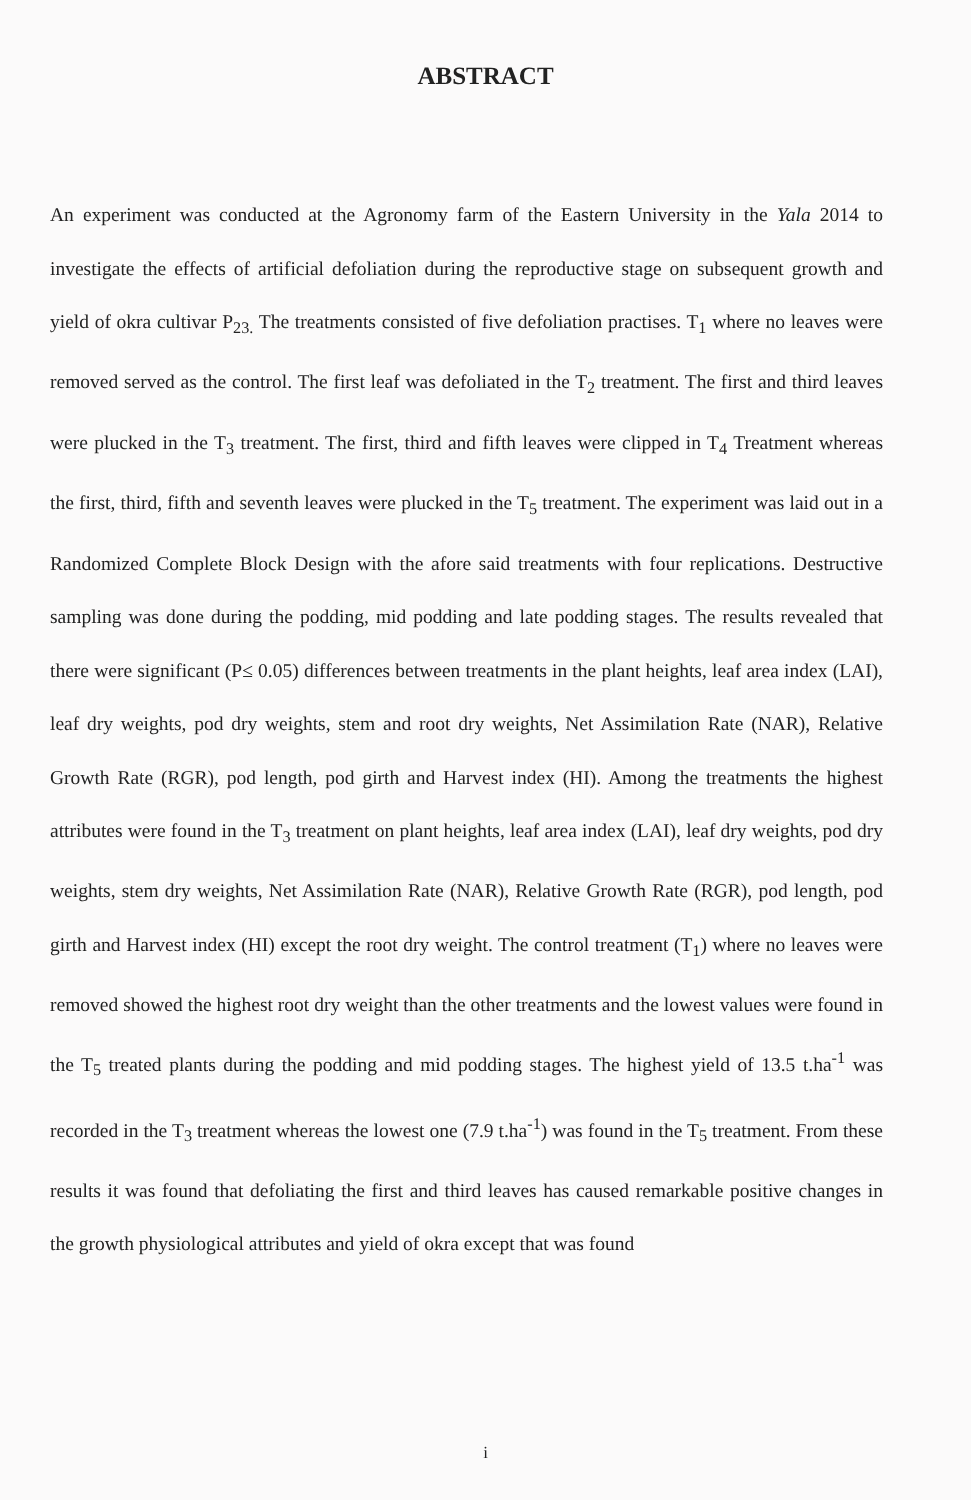ABSTRACT
An experiment was conducted at the Agronomy farm of the Eastern University in the Yala 2014 to investigate the effects of artificial defoliation during the reproductive stage on subsequent growth and yield of okra cultivar P<sub>23.</sub> The treatments consisted of five defoliation practises. T<sub>1</sub> where no leaves were removed served as the control. The first leaf was defoliated in the T<sub>2</sub> treatment. The first and third leaves were plucked in the T<sub>3</sub> treatment. The first, third and fifth leaves were clipped in T<sub>4</sub> Treatment whereas the first, third, fifth and seventh leaves were plucked in the T<sub>5</sub> treatment. The experiment was laid out in a Randomized Complete Block Design with the afore said treatments with four replications. Destructive sampling was done during the podding, mid podding and late podding stages. The results revealed that there were significant (P≤ 0.05) differences between treatments in the plant heights, leaf area index (LAI), leaf dry weights, pod dry weights, stem and root dry weights, Net Assimilation Rate (NAR), Relative Growth Rate (RGR), pod length, pod girth and Harvest index (HI). Among the treatments the highest attributes were found in the T<sub>3</sub> treatment on plant heights, leaf area index (LAI), leaf dry weights, pod dry weights, stem dry weights, Net Assimilation Rate (NAR), Relative Growth Rate (RGR), pod length, pod girth and Harvest index (HI) except the root dry weight. The control treatment (T<sub>1</sub>) where no leaves were removed showed the highest root dry weight than the other treatments and the lowest values were found in the T<sub>5</sub> treated plants during the podding and mid podding stages. The highest yield of 13.5 t.ha<sup>-1</sup> was recorded in the T<sub>3</sub> treatment whereas the lowest one (7.9 t.ha<sup>-1</sup>) was found in the T<sub>5</sub> treatment. From these results it was found that defoliating the first and third leaves has caused remarkable positive changes in the growth physiological attributes and yield of okra except that was found
i